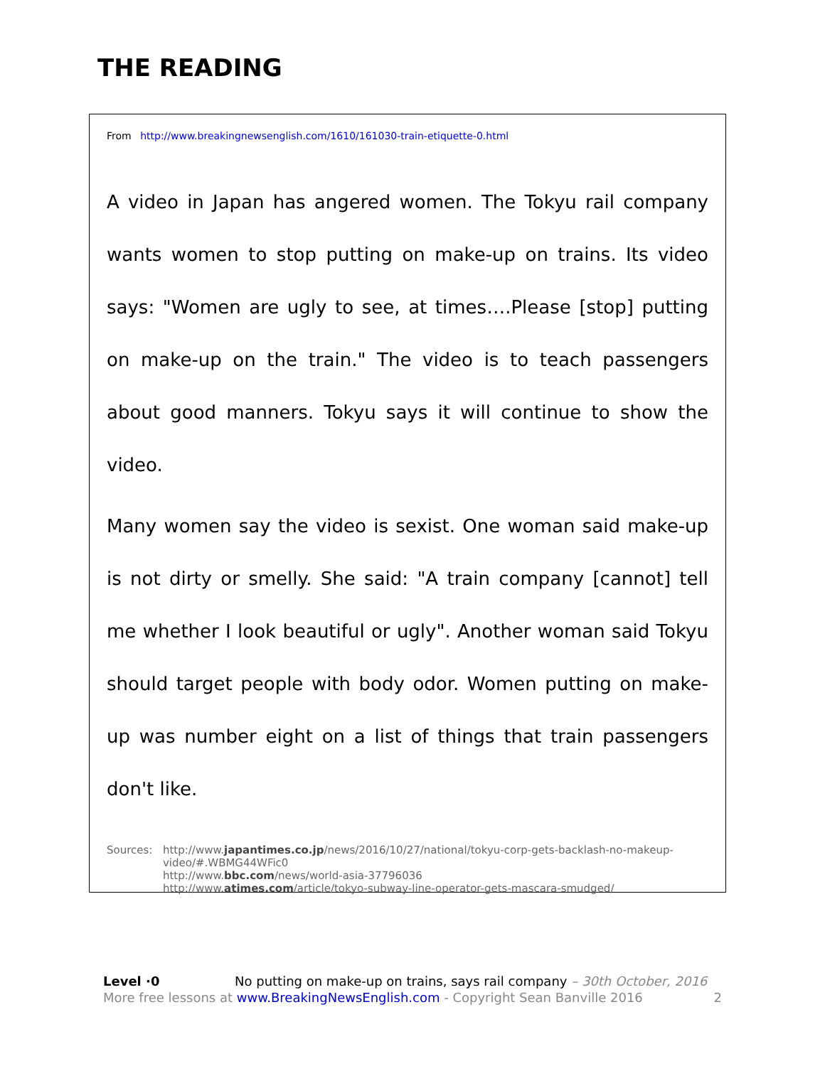THE READING
From http://www.breakingnewsenglish.com/1610/161030-train-etiquette-0.html
A video in Japan has angered women. The Tokyu rail company wants women to stop putting on make-up on trains. Its video says: "Women are ugly to see, at times….Please [stop] putting on make-up on the train." The video is to teach passengers about good manners. Tokyu says it will continue to show the video.
Many women say the video is sexist. One woman said make-up is not dirty or smelly. She said: "A train company [cannot] tell me whether I look beautiful or ugly". Another woman said Tokyu should target people with body odor. Women putting on make-up was number eight on a list of things that train passengers don't like.
Sources: http://www.japantimes.co.jp/news/2016/10/27/national/tokyu-corp-gets-backlash-no-makeup-video/#.WBMG44WFic0
http://www.bbc.com/news/world-asia-37796036
http://www.atimes.com/article/tokyo-subway-line-operator-gets-mascara-smudged/
Level ·0 No putting on make-up on trains, says rail company – 30th October, 2016
More free lessons at www.BreakingNewsEnglish.com - Copyright Sean Banville 2016 2